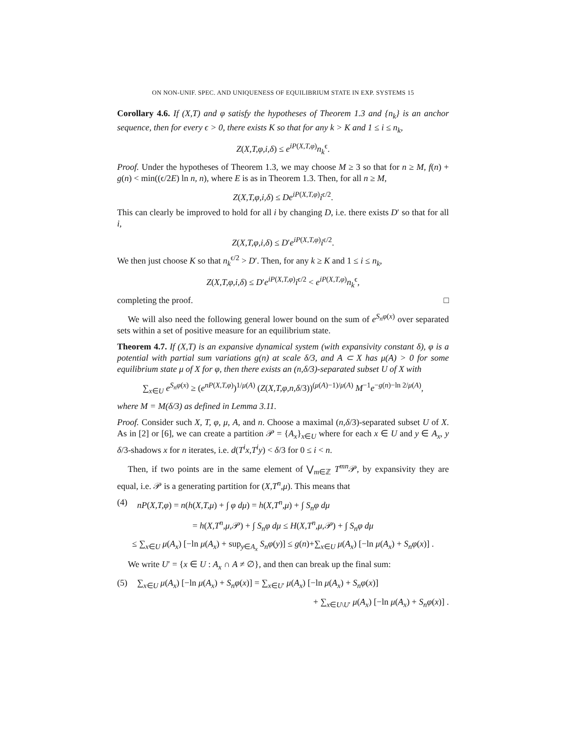ON NON-UNIF. SPEC. AND UNIQUENESS OF EQUILIBRIUM STATE IN EXP. SYSTEMS 15
Corollary 4.6. If (X,T) and φ satisfy the hypotheses of Theorem 1.3 and {n<sub>k</sub>} is an anchor sequence, then for every ϵ > 0, there exists K so that for any k > K and 1 ≤ i ≤ n<sub>k</sub>,
Z(X,T,φ,i,δ) ≤ e<sup>iP(X,T,φ)</sup>n<sub>k</sub><sup>ϵ</sup>.
Proof. Under the hypotheses of Theorem 1.3, we may choose M ≥ 3 so that for n ≥ M, f(n) + g(n) < min((ϵ/2E) ln n, n), where E is as in Theorem 1.3. Then, for all n ≥ M,
Z(X,T,φ,i,δ) ≤ De<sup>iP(X,T,φ)</sup>i<sup>ϵ/2</sup>.
This can clearly be improved to hold for all i by changing D, i.e. there exists D′ so that for all i,
Z(X,T,φ,i,δ) ≤ D′e<sup>iP(X,T,φ)</sup>i<sup>ϵ/2</sup>.
We then just choose K so that n<sub>k</sub><sup>ϵ/2</sup> > D′. Then, for any k ≥ K and 1 ≤ i ≤ n<sub>k</sub>,
Z(X,T,φ,i,δ) ≤ D′e<sup>iP(X,T,φ)</sup>i<sup>ϵ/2</sup> < e<sup>iP(X,T,φ)</sup>n<sub>k</sub><sup>ϵ</sup>,
completing the proof. □
We will also need the following general lower bound on the sum of e<sup>S<sub>n</sub>φ(x)</sup> over separated sets within a set of positive measure for an equilibrium state.
Theorem 4.7. If (X,T) is an expansive dynamical system (with expansivity constant δ), φ is a potential with partial sum variations g(n) at scale δ/3, and A ⊂ X has μ(A) > 0 for some equilibrium state μ of X for φ, then there exists an (n,δ/3)-separated subset U of X with
∑<sub>x∈U</sub> e<sup>S<sub>n</sub>φ(x)</sup> ≥ (e<sup>nP(X,T,φ)</sup>)<sup>1/μ(A)</sup> (Z(X,T,φ,n,δ/3))<sup>(μ(A)−1)/μ(A)</sup> M<sup>−1</sup>e<sup>−g(n)−ln 2/μ(A)</sup>,
where M = M(δ/3) as defined in Lemma 3.11.
Proof. Consider such X, T, φ, μ, A, and n. Choose a maximal (n,δ/3)-separated subset U of X. As in [2] or [6], we can create a partition 𝒫 = {A<sub>x</sub>}<sub>x∈U</sub> where for each x ∈ U and y ∈ A<sub>x</sub>, y δ/3-shadows x for n iterates, i.e. d(T<sup>i</sup>x,T<sup>i</sup>y) < δ/3 for 0 ≤ i < n.
Then, if two points are in the same element of ⋁<sub>m∈ℤ</sub> T<sup>mn</sup> 𝒫, by expansivity they are equal, i.e. 𝒫 is a generating partition for (X,T<sup>n</sup>,μ). This means that
(4) nP(X,T,φ) = n(h(X,T,μ) + ∫ φ dμ) = h(X,T<sup>n</sup>,μ) + ∫ S<sub>n</sub>φ dμ
= h(X,T<sup>n</sup>,μ,𝒫) + ∫ S<sub>n</sub>φ dμ ≤ H(X,T<sup>n</sup>,μ,𝒫) + ∫ S<sub>n</sub>φ dμ
≤ ∑<sub>x∈U</sub> μ(A<sub>x</sub>) [−ln μ(A<sub>x</sub>) + sup<sub>y∈A<sub>x</sub></sub> S<sub>n</sub>φ(y)] ≤ g(n)+∑<sub>x∈U</sub> μ(A<sub>x</sub>) [−ln μ(A<sub>x</sub>) + S<sub>n</sub>φ(x)] .
We write U′ = {x ∈ U : A<sub>x</sub> ∩ A ≠ ∅}, and then can break up the final sum:
(5) ∑<sub>x∈U</sub> μ(A<sub>x</sub>) [−ln μ(A<sub>x</sub>) + S<sub>n</sub>φ(x)] = ∑<sub>x∈U′</sub> μ(A<sub>x</sub>) [−ln μ(A<sub>x</sub>) + S<sub>n</sub>φ(x)]
+ ∑<sub>x∈U\U′</sub> μ(A<sub>x</sub>) [−ln μ(A<sub>x</sub>) + S<sub>n</sub>φ(x)] .